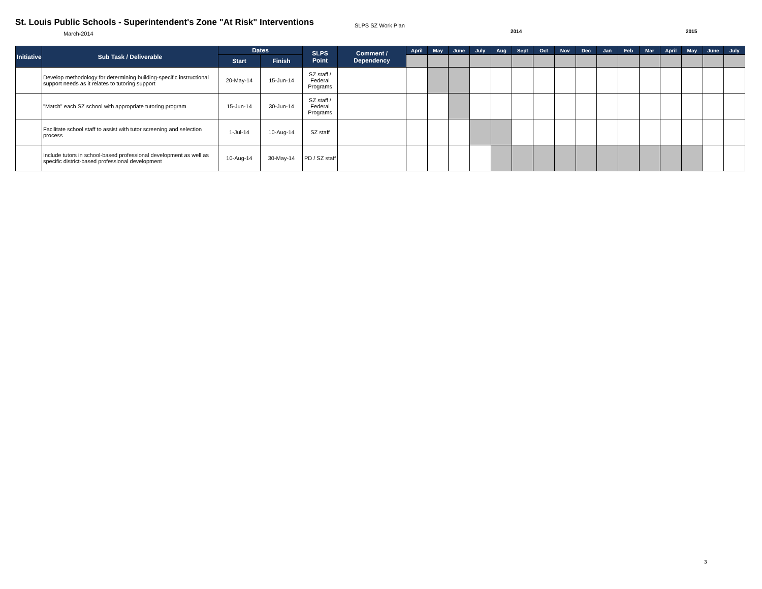St. Louis Public Schools - Superintendent's Zone "At Risk" Interventions
March-2014
SLPS SZ Work Plan
2014 2015
| Initiative | Sub Task / Deliverable | Dates | | SLPS Point | Comment / Dependency | April | May | June | July | Aug | Sept | Oct | Nov | Dec | Jan | Feb | Mar | April | May | June | July |
| --- | --- | --- | --- | --- | --- | --- | --- | --- | --- | --- | --- | --- | --- | --- | --- | --- | --- | --- | --- | --- | --- |
| | | Start | Finish | | | | | | | | | | | | | | | | | | |
| | Develop methodology for determining building-specific instructional support needs as it relates to tutoring support | 20-May-14 | 15-Jun-14 | SZ staff / Federal Programs | | | | | | | | | | | | | | | | | |
| | "Match" each SZ school with appropriate tutoring program | 15-Jun-14 | 30-Jun-14 | SZ staff / Federal Programs | | | | | | | | | | | | | | | | | |
| | Facilitate school staff to assist with tutor screening and selection process | 1-Jul-14 | 10-Aug-14 | SZ staff | | | | | | | | | | | | | | | | | |
| | Include tutors in school-based professional development as well as specific district-based professional development | 10-Aug-14 | 30-May-14 | PD / SZ staff | | | | | | | | | | | | | | | | | |
3